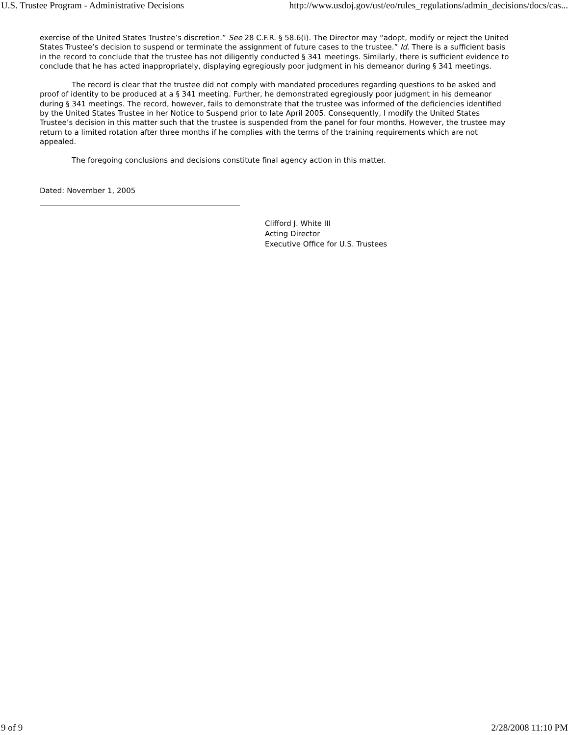U.S. Trustee Program - Administrative Decisions http://www.usdoj.gov/ust/eo/rules_regulations/admin_decisions/docs/cas...
exercise of the United States Trustee’s discretion.” See 28 C.F.R. § 58.6(i). The Director may “adopt, modify or reject the United States Trustee’s decision to suspend or terminate the assignment of future cases to the trustee.” Id. There is a sufficient basis in the record to conclude that the trustee has not diligently conducted § 341 meetings. Similarly, there is sufficient evidence to conclude that he has acted inappropriately, displaying egregiously poor judgment in his demeanor during § 341 meetings.
The record is clear that the trustee did not comply with mandated procedures regarding questions to be asked and proof of identity to be produced at a § 341 meeting. Further, he demonstrated egregiously poor judgment in his demeanor during § 341 meetings. The record, however, fails to demonstrate that the trustee was informed of the deficiencies identified by the United States Trustee in her Notice to Suspend prior to late April 2005. Consequently, I modify the United States Trustee’s decision in this matter such that the trustee is suspended from the panel for four months. However, the trustee may return to a limited rotation after three months if he complies with the terms of the training requirements which are not appealed.
The foregoing conclusions and decisions constitute final agency action in this matter.
Dated: November 1, 2005
Clifford J. White III
Acting Director
Executive Office for U.S. Trustees
9 of 9 2/28/2008 11:10 PM